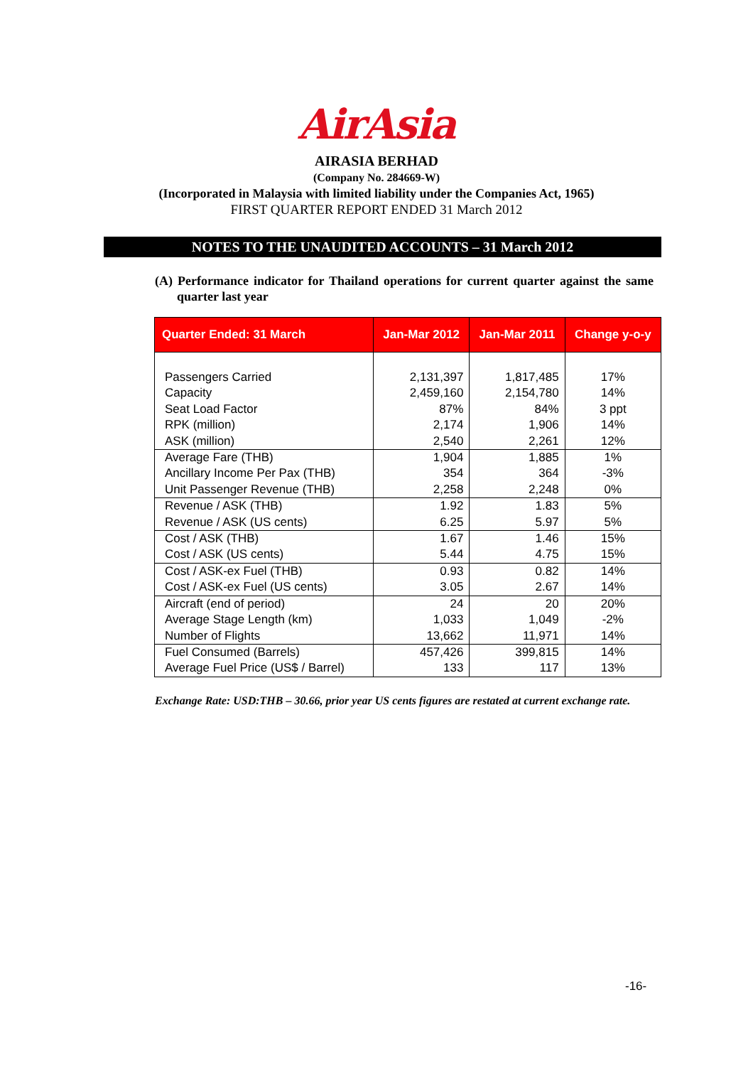AirAsia
AIRASIA BERHAD
(Company No. 284669-W)
(Incorporated in Malaysia with limited liability under the Companies Act, 1965)
FIRST QUARTER REPORT ENDED 31 March 2012
NOTES TO THE UNAUDITED ACCOUNTS – 31 March 2012
(A) Performance indicator for Thailand operations for current quarter against the same quarter last year
| Quarter Ended: 31 March | Jan-Mar 2012 | Jan-Mar 2011 | Change y-o-y |
| --- | --- | --- | --- |
| Passengers Carried Capacity Seat Load Factor | 2,131,397 2,459,160 87% | 1,817,485 2,154,780 84% | 17% 14% 3 ppt |
| RPK (million) ASK (million) | 2,174 2,540 | 1,906 2,261 | 14% 12% |
| Average Fare (THB) Ancillary Income Per Pax (THB) Unit Passenger Revenue (THB) | 1,904 354 2,258 | 1,885 364 2,248 | 1% -3% 0% |
| Revenue / ASK (THB) Revenue / ASK (US cents) | 1.92 6.25 | 1.83 5.97 | 5% 5% |
| Cost / ASK (THB) Cost / ASK (US cents) | 1.67 5.44 | 1.46 4.75 | 15% 15% |
| Cost / ASK-ex Fuel (THB) Cost / ASK-ex Fuel (US cents) | 0.93 3.05 | 0.82 2.67 | 14% 14% |
| Aircraft (end of period) Average Stage Length (km) Number of Flights | 24 1,033 13,662 | 20 1,049 11,971 | 20% -2% 14% |
| Fuel Consumed (Barrels) Average Fuel Price (US$ / Barrel) | 457,426 133 | 399,815 117 | 14% 13% |
Exchange Rate: USD:THB – 30.66, prior year US cents figures are restated at current exchange rate.
-16-